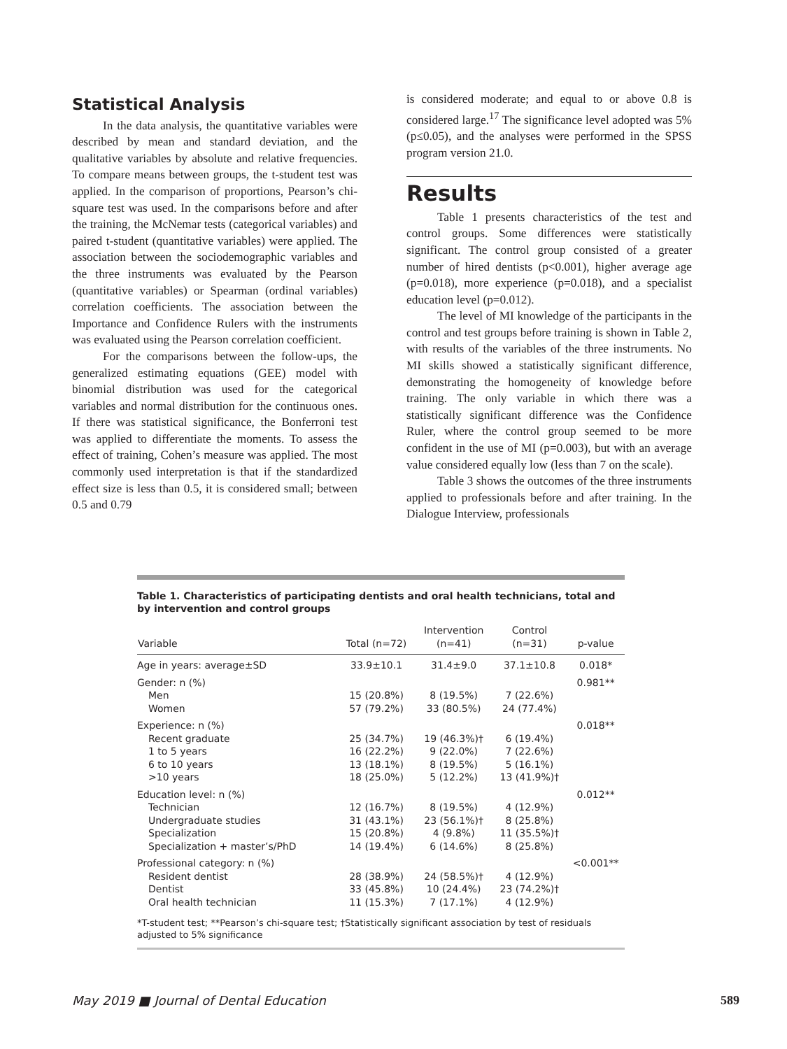Statistical Analysis
In the data analysis, the quantitative variables were described by mean and standard deviation, and the qualitative variables by absolute and relative frequencies. To compare means between groups, the t-student test was applied. In the comparison of proportions, Pearson’s chi-square test was used. In the comparisons before and after the training, the McNemar tests (categorical variables) and paired t-student (quantitative variables) were applied. The association between the sociodemographic variables and the three instruments was evaluated by the Pearson (quantitative variables) or Spearman (ordinal variables) correlation coefficients. The association between the Importance and Confidence Rulers with the instruments was evaluated using the Pearson correlation coefficient.
For the comparisons between the follow-ups, the generalized estimating equations (GEE) model with binomial distribution was used for the categorical variables and normal distribution for the continuous ones. If there was statistical significance, the Bonferroni test was applied to differentiate the moments. To assess the effect of training, Cohen’s measure was applied. The most commonly used interpretation is that if the standardized effect size is less than 0.5, it is considered small; between 0.5 and 0.79
is considered moderate; and equal to or above 0.8 is considered large.<sup>17</sup> The significance level adopted was 5% (p≤0.05), and the analyses were performed in the SPSS program version 21.0.
Results
Table 1 presents characteristics of the test and control groups. Some differences were statistically significant. The control group consisted of a greater number of hired dentists (p<0.001), higher average age (p=0.018), more experience (p=0.018), and a specialist education level (p=0.012).
The level of MI knowledge of the participants in the control and test groups before training is shown in Table 2, with results of the variables of the three instruments. No MI skills showed a statistically significant difference, demonstrating the homogeneity of knowledge before training. The only variable in which there was a statistically significant difference was the Confidence Ruler, where the control group seemed to be more confident in the use of MI (p=0.003), but with an average value considered equally low (less than 7 on the scale).
Table 3 shows the outcomes of the three instruments applied to professionals before and after training. In the Dialogue Interview, professionals
Table 1. Characteristics of participating dentists and oral health technicians, total and by intervention and control groups
| Variable | Total (n=72) | Intervention (n=41) | Control (n=31) | p-value |
| --- | --- | --- | --- | --- |
| Age in years: average±SD | 33.9±10.1 | 31.4±9.0 | 37.1±10.8 | 0.018* |
| Gender: n (%) | | | | 0.981** |
| Men | 15 (20.8%) | 8 (19.5%) | 7 (22.6%) | |
| Women | 57 (79.2%) | 33 (80.5%) | 24 (77.4%) | |
| Experience: n (%) | | | | 0.018** |
| Recent graduate | 25 (34.7%) | 19 (46.3%)† | 6 (19.4%) | |
| 1 to 5 years | 16 (22.2%) | 9 (22.0%) | 7 (22.6%) | |
| 6 to 10 years | 13 (18.1%) | 8 (19.5%) | 5 (16.1%) | |
| >10 years | 18 (25.0%) | 5 (12.2%) | 13 (41.9%)† | |
| Education level: n (%) | | | | 0.012** |
| Technician | 12 (16.7%) | 8 (19.5%) | 4 (12.9%) | |
| Undergraduate studies | 31 (43.1%) | 23 (56.1%)† | 8 (25.8%) | |
| Specialization | 15 (20.8%) | 4 (9.8%) | 11 (35.5%)† | |
| Specialization + master’s/PhD | 14 (19.4%) | 6 (14.6%) | 8 (25.8%) | |
| Professional category: n (%) | | | | <0.001** |
| Resident dentist | 28 (38.9%) | 24 (58.5%)† | 4 (12.9%) | |
| Dentist | 33 (45.8%) | 10 (24.4%) | 23 (74.2%)† | |
| Oral health technician | 11 (15.3%) | 7 (17.1%) | 4 (12.9%) | |
*T-student test; **Pearson’s chi-square test; †Statistically significant association by test of residuals adjusted to 5% significance
May 2019 ■ Journal of Dental Education 589